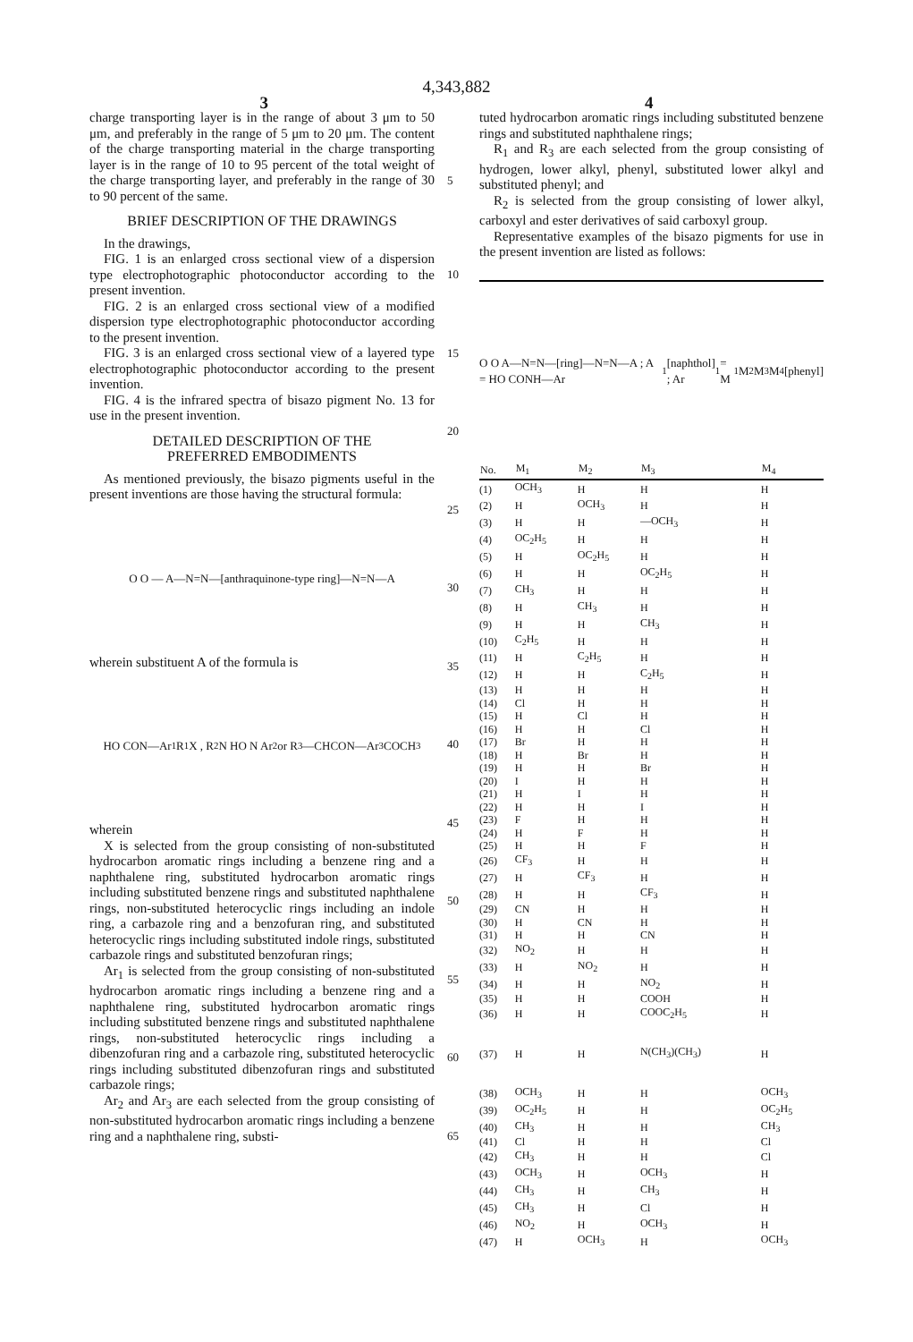4,343,882
3 4
charge transporting layer is in the range of about 3 μm to 50 μm, and preferably in the range of 5 μm to 20 μm. The content of the charge transporting material in the charge transporting layer is in the range of 10 to 95 percent of the total weight of the charge transporting layer, and preferably in the range of 30 to 90 percent of the same.
BRIEF DESCRIPTION OF THE DRAWINGS
In the drawings,
FIG. 1 is an enlarged cross sectional view of a dispersion type electrophotographic photoconductor according to the present invention.
FIG. 2 is an enlarged cross sectional view of a modified dispersion type electrophotographic photoconductor according to the present invention.
FIG. 3 is an enlarged cross sectional view of a layered type electrophotographic photoconductor according to the present invention.
FIG. 4 is the infrared spectra of bisazo pigment No. 13 for use in the present invention.
DETAILED DESCRIPTION OF THE
PREFERRED EMBODIMENTS
As mentioned previously, the bisazo pigments useful in the present inventions are those having the structural formula:
O O — A—N=N—[anthraquinone-type ring]—N=N—A
wherein substituent A of the formula is
HO CON—Ar<sub>1</sub> R<sub>1</sub> X , R<sub>2</sub> N HO N Ar<sub>2</sub> or R<sub>3</sub> —CHCON—Ar<sub>3</sub> COCH<sub>3</sub>
wherein
X is selected from the group consisting of non-substituted hydrocarbon aromatic rings including a benzene ring and a naphthalene ring, substituted hydrocarbon aromatic rings including substituted benzene rings and substituted naphthalene rings, non-substituted heterocyclic rings including an indole ring, a carbazole ring and a benzofuran ring, and substituted heterocyclic rings including substituted indole rings, substituted carbazole rings and substituted benzofuran rings;
Ar<sub>1</sub> is selected from the group consisting of non-substituted hydrocarbon aromatic rings including a benzene ring and a naphthalene ring, substituted hydrocarbon aromatic rings including substituted benzene rings and substituted naphthalene rings, non-substituted heterocyclic rings including a dibenzofuran ring and a carbazole ring, substituted heterocyclic rings including substituted dibenzofuran rings and substituted carbazole rings;
Ar<sub>2</sub> and Ar<sub>3</sub> are each selected from the group consisting of non-substituted hydrocarbon aromatic rings including a benzene ring and a naphthalene ring, substi-
5
10
15
20
25
30
35
40
45
50
55
60
65
tuted hydrocarbon aromatic rings including substituted benzene rings and substituted naphthalene rings;
R<sub>1</sub> and R<sub>3</sub> are each selected from the group consisting of hydrogen, lower alkyl, phenyl, substituted lower alkyl and substituted phenyl; and
R<sub>2</sub> is selected from the group consisting of lower alkyl, carboxyl and ester derivatives of said carboxyl group.
Representative examples of the bisazo pigments for use in the present invention are listed as follows:
O O A—N=N—[ring]—N=N—A ; A = HO CONH—Ar<sub>1</sub> [naphthol] ; Ar<sub>1</sub> = M<sub>1</sub> M<sub>2</sub> M<sub>3</sub> M<sub>4</sub> [phenyl]
| No. | M<sub>1</sub> | M<sub>2</sub> | M<sub>3</sub> | M<sub>4</sub> |
| --- | --- | --- | --- | --- |
| (1) | OCH<sub>3</sub> | H | H | H |
| (2) | H | OCH<sub>3</sub> | H | H |
| (3) | H | H | —OCH<sub>3</sub> | H |
| (4) | OC<sub>2</sub>H<sub>5</sub> | H | H | H |
| (5) | H | OC<sub>2</sub>H<sub>5</sub> | H | H |
| (6) | H | H | OC<sub>2</sub>H<sub>5</sub> | H |
| (7) | CH<sub>3</sub> | H | H | H |
| (8) | H | CH<sub>3</sub> | H | H |
| (9) | H | H | CH<sub>3</sub> | H |
| (10) | C<sub>2</sub>H<sub>5</sub> | H | H | H |
| (11) | H | C<sub>2</sub>H<sub>5</sub> | H | H |
| (12) | H | H | C<sub>2</sub>H<sub>5</sub> | H |
| (13) | H | H | H | H |
| (14) | Cl | H | H | H |
| (15) | H | Cl | H | H |
| (16) | H | H | Cl | H |
| (17) | Br | H | H | H |
| (18) | H | Br | H | H |
| (19) | H | H | Br | H |
| (20) | I | H | H | H |
| (21) | H | I | H | H |
| (22) | H | H | I | H |
| (23) | F | H | H | H |
| (24) | H | F | H | H |
| (25) | H | H | F | H |
| (26) | CF<sub>3</sub> | H | H | H |
| (27) | H | CF<sub>3</sub> | H | H |
| (28) | H | H | CF<sub>3</sub> | H |
| (29) | CN | H | H | H |
| (30) | H | CN | H | H |
| (31) | H | H | CN | H |
| (32) | NO<sub>2</sub> | H | H | H |
| (33) | H | NO<sub>2</sub> | H | H |
| (34) | H | H | NO<sub>2</sub> | H |
| (35) | H | H | COOH | H |
| (36) | H | H | COOC<sub>2</sub>H<sub>5</sub> | H |
| (37) | H | H | N(CH<sub>3</sub>)(CH<sub>3</sub>) | H |
| (38) | OCH<sub>3</sub> | H | H | OCH<sub>3</sub> |
| (39) | OC<sub>2</sub>H<sub>5</sub> | H | H | OC<sub>2</sub>H<sub>5</sub> |
| (40) | CH<sub>3</sub> | H | H | CH<sub>3</sub> |
| (41) | Cl | H | H | Cl |
| (42) | CH<sub>3</sub> | H | H | Cl |
| (43) | OCH<sub>3</sub> | H | OCH<sub>3</sub> | H |
| (44) | CH<sub>3</sub> | H | CH<sub>3</sub> | H |
| (45) | CH<sub>3</sub> | H | Cl | H |
| (46) | NO<sub>2</sub> | H | OCH<sub>3</sub> | H |
| (47) | H | OCH<sub>3</sub> | H | OCH<sub>3</sub> |